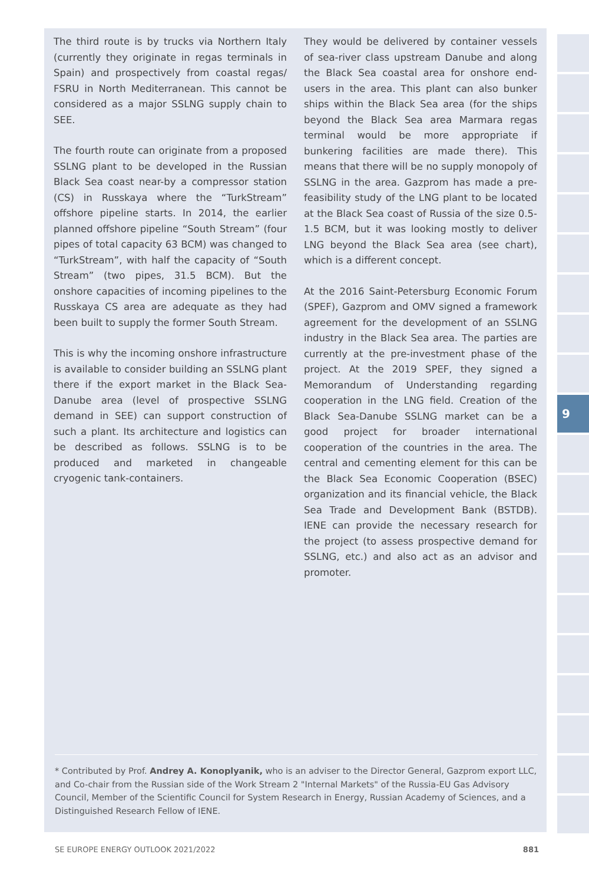The third route is by trucks via Northern Italy (currently they originate in regas terminals in Spain) and prospectively from coastal regas/ FSRU in North Mediterranean. This cannot be considered as a major SSLNG supply chain to SEE.
The fourth route can originate from a proposed SSLNG plant to be developed in the Russian Black Sea coast near-by a compressor station (CS) in Russkaya where the “TurkStream” offshore pipeline starts. In 2014, the earlier planned offshore pipeline “South Stream” (four pipes of total capacity 63 BCM) was changed to “TurkStream”, with half the capacity of “South Stream” (two pipes, 31.5 BCM). But the onshore capacities of incoming pipelines to the Russkaya CS area are adequate as they had been built to supply the former South Stream.
This is why the incoming onshore infrastructure is available to consider building an SSLNG plant there if the export market in the Black Sea-Danube area (level of prospective SSLNG demand in SEE) can support construction of such a plant. Its architecture and logistics can be described as follows. SSLNG is to be produced and marketed in changeable cryogenic tank-containers.
They would be delivered by container vessels of sea-river class upstream Danube and along the Black Sea coastal area for onshore end-users in the area. This plant can also bunker ships within the Black Sea area (for the ships beyond the Black Sea area Marmara regas terminal would be more appropriate if bunkering facilities are made there). This means that there will be no supply monopoly of SSLNG in the area. Gazprom has made a pre-feasibility study of the LNG plant to be located at the Black Sea coast of Russia of the size 0.5-1.5 BCM, but it was looking mostly to deliver LNG beyond the Black Sea area (see chart), which is a different concept.
At the 2016 Saint-Petersburg Economic Forum (SPEF), Gazprom and OMV signed a framework agreement for the development of an SSLNG industry in the Black Sea area. The parties are currently at the pre-investment phase of the project. At the 2019 SPEF, they signed a Memorandum of Understanding regarding cooperation in the LNG field. Creation of the Black Sea-Danube SSLNG market can be a good project for broader international cooperation of the countries in the area. The central and cementing element for this can be the Black Sea Economic Cooperation (BSEC) organization and its financial vehicle, the Black Sea Trade and Development Bank (BSTDB). IENE can provide the necessary research for the project (to assess prospective demand for SSLNG, etc.) and also act as an advisor and promoter.
* Contributed by Prof. Andrey A. Konoplyanik, who is an adviser to the Director General, Gazprom export LLC, and Co-chair from the Russian side of the Work Stream 2 "Internal Markets" of the Russia-EU Gas Advisory Council, Member of the Scientific Council for System Research in Energy, Russian Academy of Sciences, and a Distinguished Research Fellow of IENE.
9
SE EUROPE ENERGY OUTLOOK 2021/2022 881